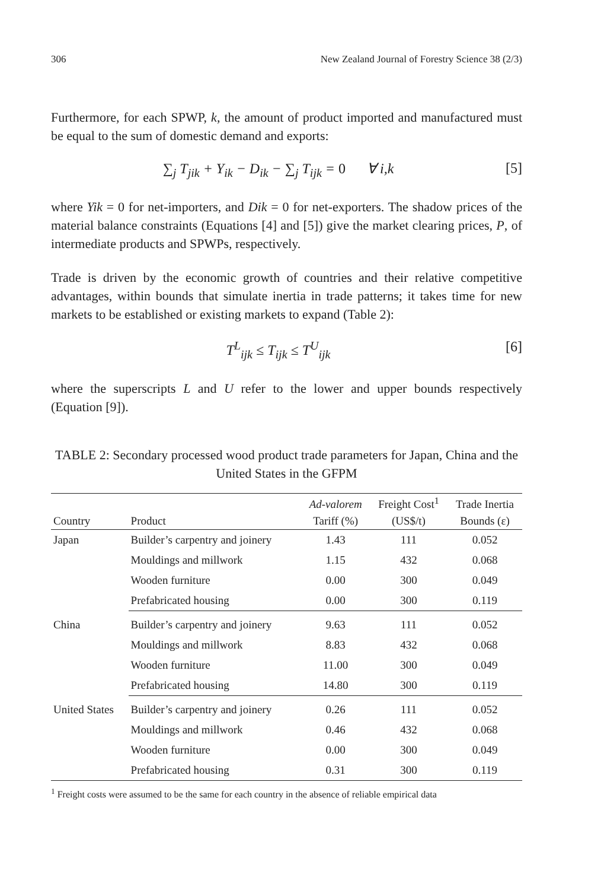306 New Zealand Journal of Forestry Science 38 (2/3)
Furthermore, for each SPWP, k, the amount of product imported and manufactured must be equal to the sum of domestic demand and exports:
∑<sub>j</sub> T<sub>jik</sub> + Y<sub>ik</sub> − D<sub>ik</sub> − ∑<sub>j</sub> T<sub>ijk</sub> = 0 ∀ i,k [5]
where Yik = 0 for net-importers, and Dik = 0 for net-exporters. The shadow prices of the material balance constraints (Equations [4] and [5]) give the market clearing prices, P, of intermediate products and SPWPs, respectively.
Trade is driven by the economic growth of countries and their relative competitive advantages, within bounds that simulate inertia in trade patterns; it takes time for new markets to be established or existing markets to expand (Table 2):
T<sup>L</sup><sub>ijk</sub> ≤ T<sub>ijk</sub> ≤ T<sup>U</sup><sub>ijk</sub> [6]
where the superscripts L and U refer to the lower and upper bounds respectively (Equation [9]).
TABLE 2: Secondary processed wood product trade parameters for Japan, China and the United States in the GFPM
| | | Ad-valorem | Freight Cost<sup>1</sup> | Trade Inertia |
| --- | --- | --- | --- | --- |
| Country | Product | Tariff (%) | (US$/t) | Bounds (ε) |
| Japan | Builder’s carpentry and joinery | 1.43 | 111 | 0.052 |
| | Mouldings and millwork | 1.15 | 432 | 0.068 |
| | Wooden furniture | 0.00 | 300 | 0.049 |
| | Prefabricated housing | 0.00 | 300 | 0.119 |
| China | Builder’s carpentry and joinery | 9.63 | 111 | 0.052 |
| | Mouldings and millwork | 8.83 | 432 | 0.068 |
| | Wooden furniture | 11.00 | 300 | 0.049 |
| | Prefabricated housing | 14.80 | 300 | 0.119 |
| United States | Builder’s carpentry and joinery | 0.26 | 111 | 0.052 |
| | Mouldings and millwork | 0.46 | 432 | 0.068 |
| | Wooden furniture | 0.00 | 300 | 0.049 |
| | Prefabricated housing | 0.31 | 300 | 0.119 |
<sup>1</sup> Freight costs were assumed to be the same for each country in the absence of reliable empirical data